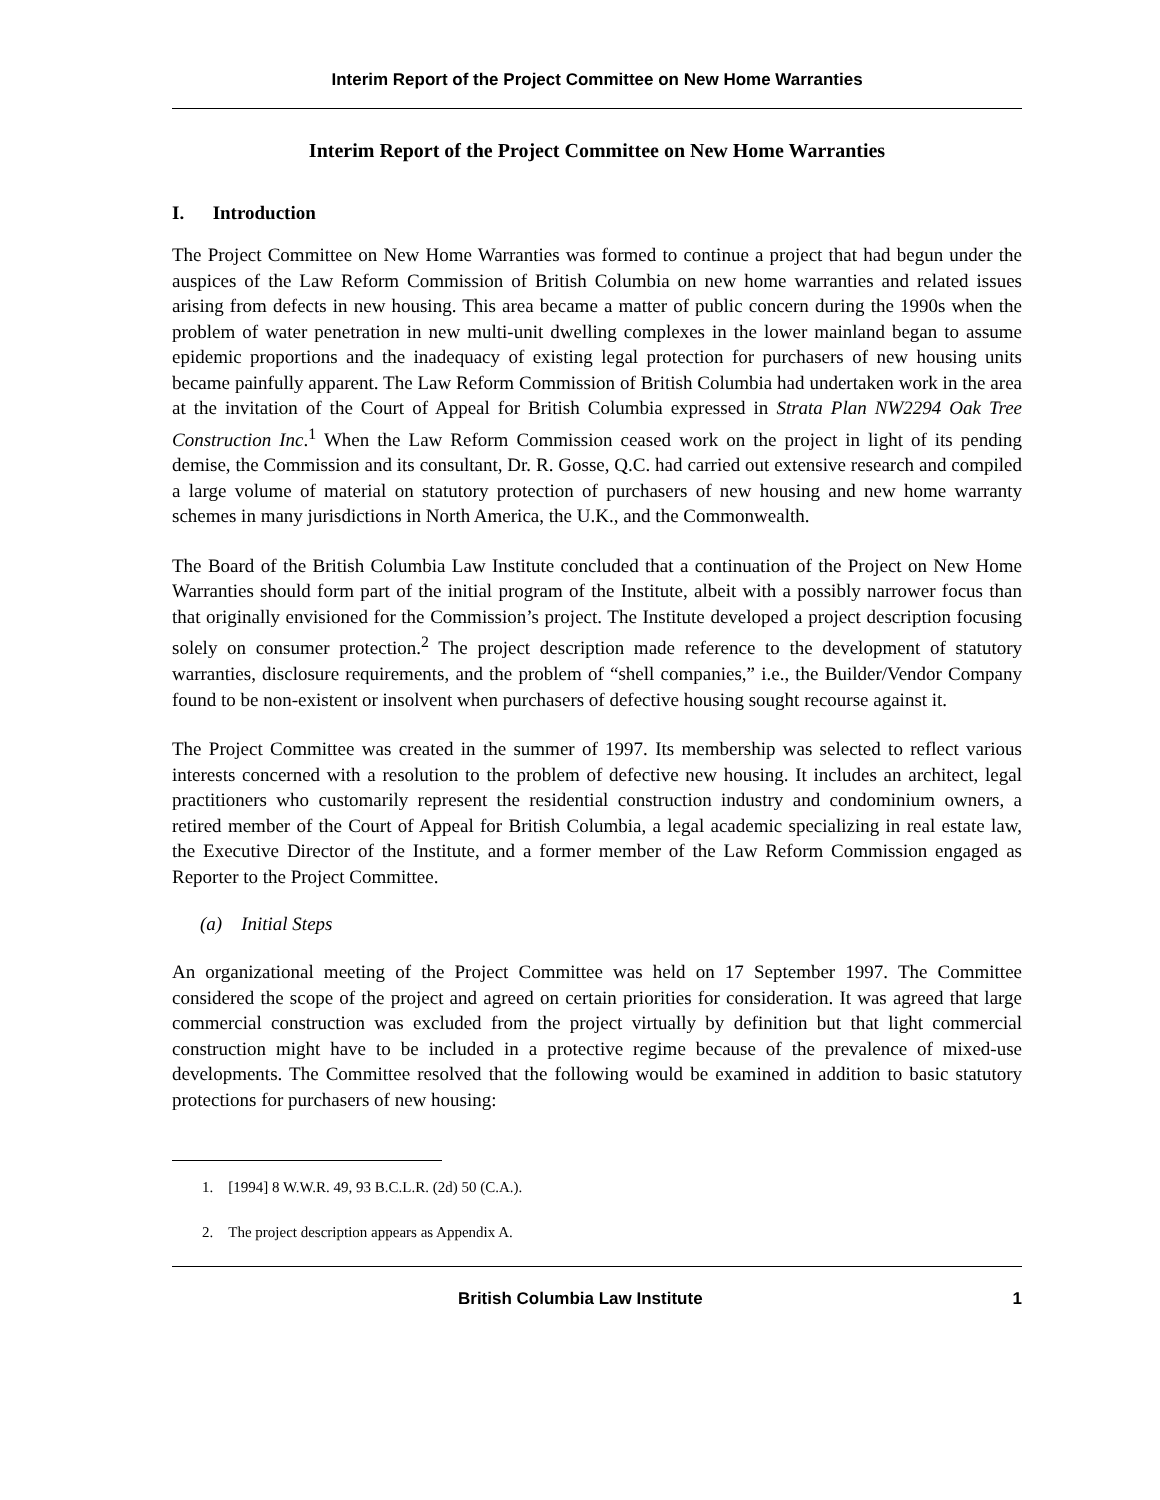Interim Report of the Project Committee on New Home Warranties
Interim Report of the Project Committee on New Home Warranties
I. Introduction
The Project Committee on New Home Warranties was formed to continue a project that had begun under the auspices of the Law Reform Commission of British Columbia on new home warranties and related issues arising from defects in new housing. This area became a matter of public concern during the 1990s when the problem of water penetration in new multi-unit dwelling complexes in the lower mainland began to assume epidemic proportions and the inadequacy of existing legal protection for purchasers of new housing units became painfully apparent. The Law Reform Commission of British Columbia had undertaken work in the area at the invitation of the Court of Appeal for British Columbia expressed in Strata Plan NW2294 Oak Tree Construction Inc.<sup>1</sup> When the Law Reform Commission ceased work on the project in light of its pending demise, the Commission and its consultant, Dr. R. Gosse, Q.C. had carried out extensive research and compiled a large volume of material on statutory protection of purchasers of new housing and new home warranty schemes in many jurisdictions in North America, the U.K., and the Commonwealth.
The Board of the British Columbia Law Institute concluded that a continuation of the Project on New Home Warranties should form part of the initial program of the Institute, albeit with a possibly narrower focus than that originally envisioned for the Commission’s project. The Institute developed a project description focusing solely on consumer protection.<sup>2</sup> The project description made reference to the development of statutory warranties, disclosure requirements, and the problem of “shell companies,” i.e., the Builder/Vendor Company found to be non-existent or insolvent when purchasers of defective housing sought recourse against it.
The Project Committee was created in the summer of 1997. Its membership was selected to reflect various interests concerned with a resolution to the problem of defective new housing. It includes an architect, legal practitioners who customarily represent the residential construction industry and condominium owners, a retired member of the Court of Appeal for British Columbia, a legal academic specializing in real estate law, the Executive Director of the Institute, and a former member of the Law Reform Commission engaged as Reporter to the Project Committee.
(a) Initial Steps
An organizational meeting of the Project Committee was held on 17 September 1997. The Committee considered the scope of the project and agreed on certain priorities for consideration. It was agreed that large commercial construction was excluded from the project virtually by definition but that light commercial construction might have to be included in a protective regime because of the prevalence of mixed-use developments. The Committee resolved that the following would be examined in addition to basic statutory protections for purchasers of new housing:
1. [1994] 8 W.W.R. 49, 93 B.C.L.R. (2d) 50 (C.A.).
2. The project description appears as Appendix A.
British Columbia Law Institute 1